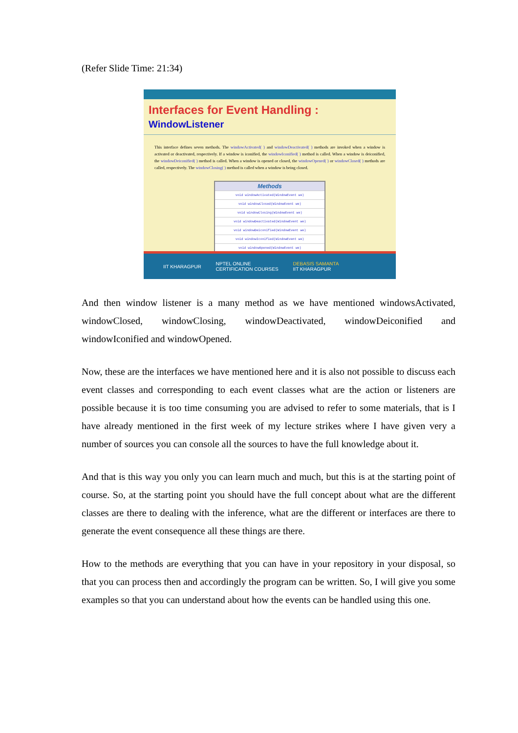(Refer Slide Time: 21:34)
Interfaces for Event Handling : WindowListener
This interface defines seven methods. The windowActivated( ) and windowDeactivated( ) methods are invoked when a window is activated or deactivated, respectively. If a window is iconified, the windowIconified( ) method is called. When a window is deiconified, the windowDeiconified( ) method is called. When a window is opened or closed, the windowOpened( ) or windowClosed( ) methods are called, respectively. The windowClosing( ) method is called when a window is being closed.
| Methods |
| --- |
| void windowActivated(WindowEvent we) |
| void windowClosed(WindowEvent we) |
| void windowClosing(WindowEvent we) |
| void windowDeactivated(WindowEvent we) |
| void windowDeiconified(WindowEvent we) |
| void windowIconified(WindowEvent we) |
| void windowOpened(WindowEvent we) |
IIT KHARAGPUR NPTEL ONLINE
CERTIFICATION COURSES DEBASIS SAMANTA
IIT KHARAGPUR
And then window listener is a many method as we have mentioned windowsActivated, windowClosed, windowClosing, windowDeactivated, windowDeiconified and windowIconified and windowOpened.
Now, these are the interfaces we have mentioned here and it is also not possible to discuss each event classes and corresponding to each event classes what are the action or listeners are possible because it is too time consuming you are advised to refer to some materials, that is I have already mentioned in the first week of my lecture strikes where I have given very a number of sources you can console all the sources to have the full knowledge about it.
And that is this way you only you can learn much and much, but this is at the starting point of course. So, at the starting point you should have the full concept about what are the different classes are there to dealing with the inference, what are the different or interfaces are there to generate the event consequence all these things are there.
How to the methods are everything that you can have in your repository in your disposal, so that you can process then and accordingly the program can be written. So, I will give you some examples so that you can understand about how the events can be handled using this one.